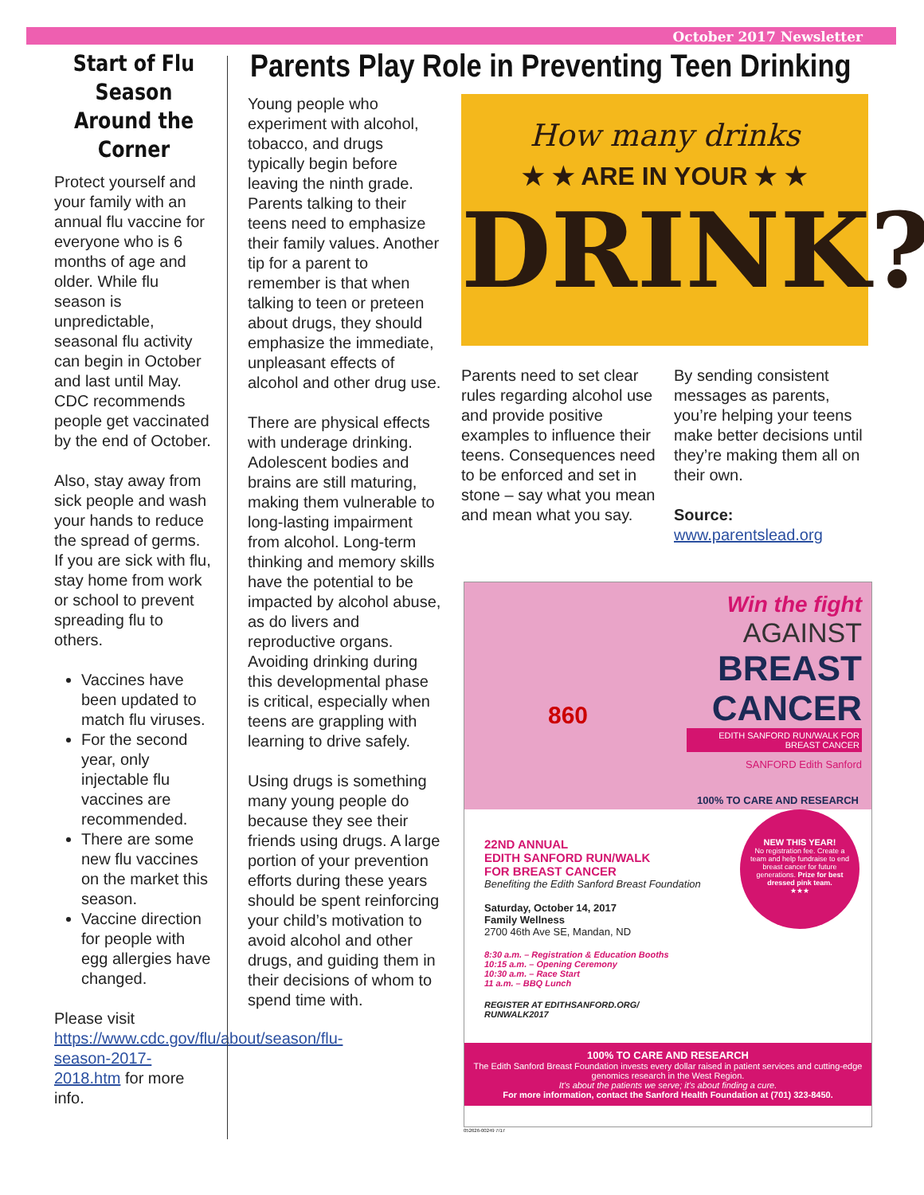October 2017 Newsletter
Start of Flu Season Around the Corner
Protect yourself and your family with an annual flu vaccine for everyone who is 6 months of age and older. While flu season is unpredictable, seasonal flu activity can begin in October and last until May. CDC recommends people get vaccinated by the end of October.
Also, stay away from sick people and wash your hands to reduce the spread of germs. If you are sick with flu, stay home from work or school to prevent spreading flu to others.
Vaccines have been updated to match flu viruses.
For the second year, only injectable flu vaccines are recommended.
There are some new flu vaccines on the market this season.
Vaccine direction for people with egg allergies have changed.
Please visit https://www.cdc.gov/flu/about/season/flu-season-2017-2018.htm for more info.
Parents Play Role in Preventing Teen Drinking
Young people who experiment with alcohol, tobacco, and drugs typically begin before leaving the ninth grade. Parents talking to their teens need to emphasize their family values. Another tip for a parent to remember is that when talking to teen or preteen about drugs, they should emphasize the immediate, unpleasant effects of alcohol and other drug use.
There are physical effects with underage drinking. Adolescent bodies and brains are still maturing, making them vulnerable to long-lasting impairment from alcohol. Long-term thinking and memory skills have the potential to be impacted by alcohol abuse, as do livers and reproductive organs. Avoiding drinking during this developmental phase is critical, especially when teens are grappling with learning to drive safely.
Using drugs is something many young people do because they see their friends using drugs. A large portion of your prevention efforts during these years should be spent reinforcing your child’s motivation to avoid alcohol and other drugs, and guiding them in their decisions of whom to spend time with.
How many drinks
★ ★ ARE IN YOUR ★ ★
DRINK?
Parents need to set clear rules regarding alcohol use and provide positive examples to influence their teens. Consequences need to be enforced and set in stone – say what you mean and mean what you say.
By sending consistent messages as parents, you’re helping your teens make better decisions until they’re making them all on their own.
Source: www.parentslead.org
Win the fight
AGAINST
BREAST CANCER
EDITH SANFORD RUN/WALK FOR BREAST CANCER
SANFORD Edith Sanford
860
100% TO CARE AND RESEARCH
22ND ANNUAL
EDITH SANFORD RUN/WALK
FOR BREAST CANCER
Benefiting the Edith Sanford Breast Foundation
Saturday, October 14, 2017
Family Wellness
2700 46th Ave SE, Mandan, ND
8:30 a.m. – Registration & Education Booths
10:15 a.m. – Opening Ceremony
10:30 a.m. – Race Start
11 a.m. – BBQ Lunch
REGISTER AT EDITHSANFORD.ORG/
RUNWALK2017
NEW THIS YEAR!
No registration fee. Create a team and help fundraise to end breast cancer for future generations. Prize for best dressed pink team.
★★★
100% TO CARE AND RESEARCH
The Edith Sanford Breast Foundation invests every dollar raised in patient services and cutting-edge genomics research in the West Region.
It’s about the patients we serve; it’s about finding a cure.
For more information, contact the Sanford Health Foundation at (701) 323-8450.
052626-00249 7/17